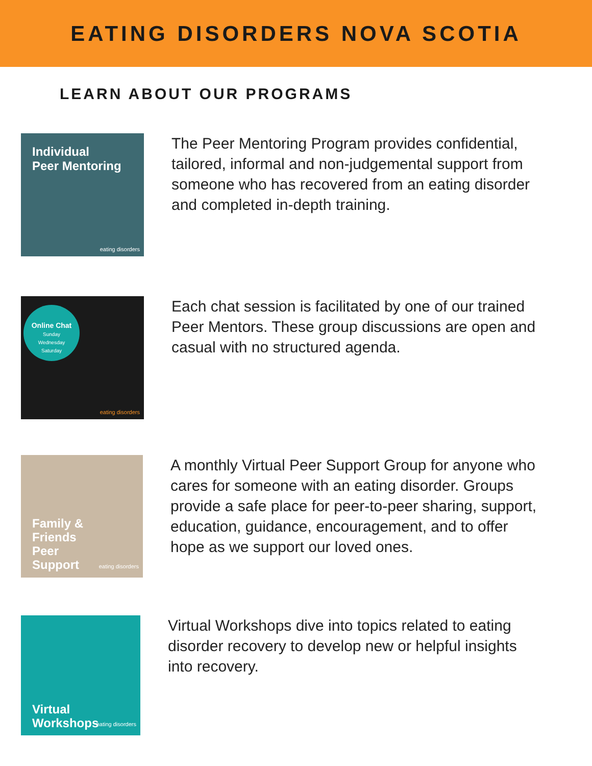EATING DISORDERS NOVA SCOTIA
LEARN ABOUT OUR PROGRAMS
Individual
Peer Mentoring
eating disorders
The Peer Mentoring Program provides confidential, tailored, informal and non-judgemental support from someone who has recovered from an eating disorder and completed in-depth training.
Online Chat
Sunday
Wednesday
Saturday
eating disorders
Each chat session is facilitated by one of our trained Peer Mentors. These group discussions are open and casual with no structured agenda.
Family &
Friends
Peer
Support
eating disorders
A monthly Virtual Peer Support Group for anyone who cares for someone with an eating disorder. Groups provide a safe place for peer-to-peer sharing, support, education, guidance, encouragement, and to offer hope as we support our loved ones.
Virtual
Workshops
eating disorders
Virtual Workshops dive into topics related to eating disorder recovery to develop new or helpful insights into recovery.